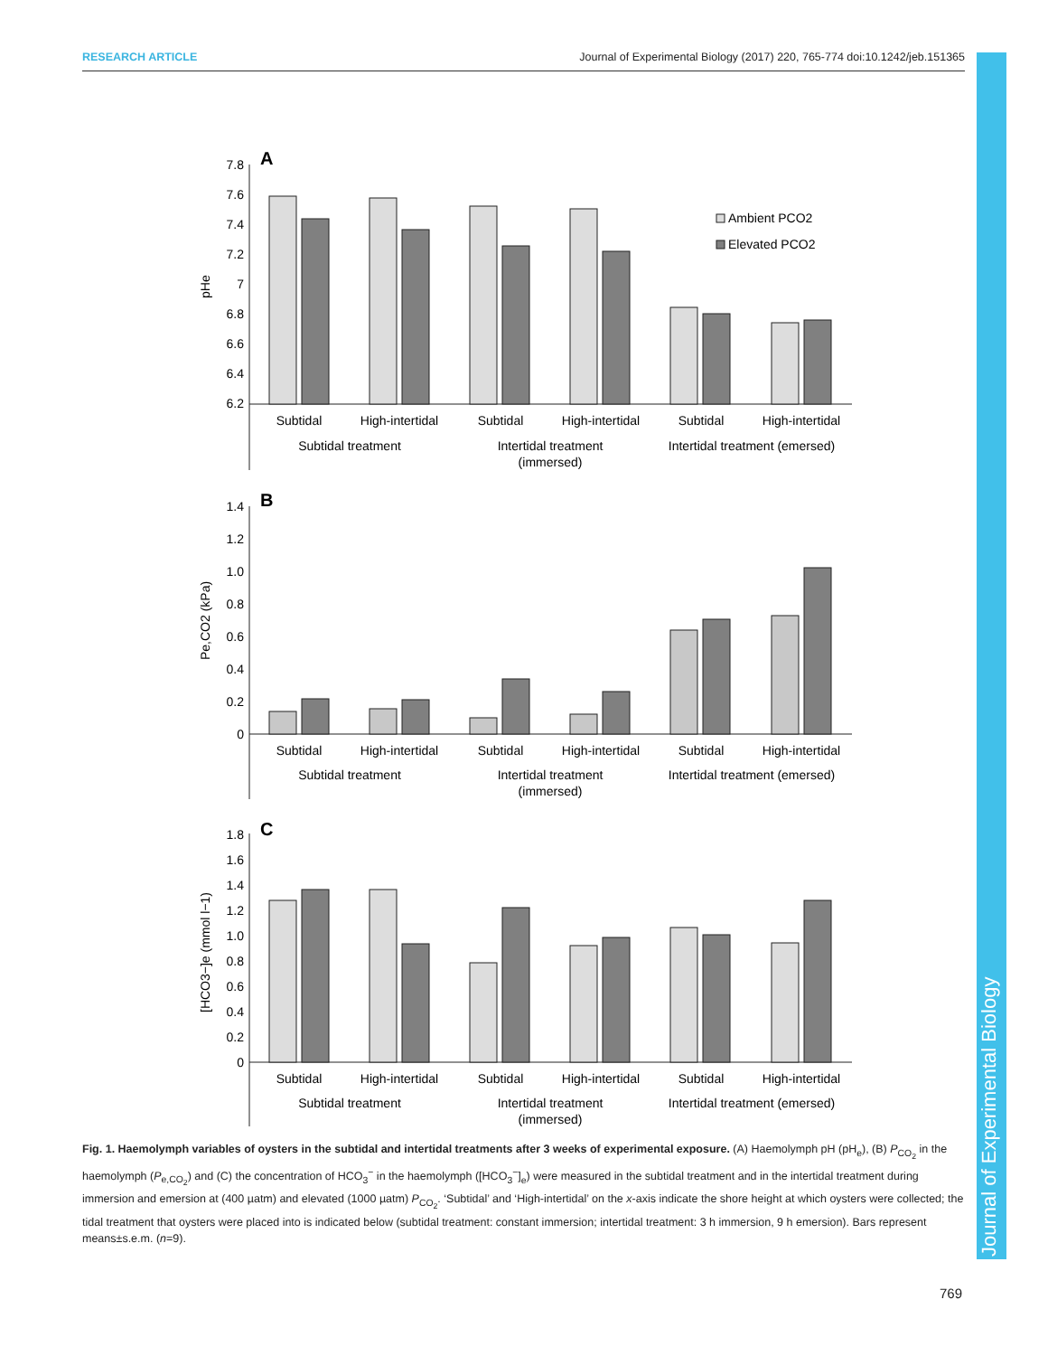RESEARCH ARTICLE Journal of Experimental Biology (2017) 220, 765-774 doi:10.1242/jeb.151365
Journal of Experimental Biology
A
B
C
7.8
7.6
7.4
7.2
7
6.8
6.6
6.4
6.2
1.4
1.2
1.0
0.8
0.6
0.4
0.2
0
1.8
1.6
1.4
1.2
1.0
0.8
0.6
0.4
0.2
0
pHe
Pe,CO2 (kPa)
[HCO3−]e (mmol l−1)
Ambient PCO2
Elevated PCO2
Subtidal
High-intertidal
Subtidal
High-intertidal
Subtidal
High-intertidal
Subtidal treatment
Intertidal treatment
(immersed)
Intertidal treatment (emersed)
Subtidal
High-intertidal
Subtidal
High-intertidal
Subtidal
High-intertidal
Subtidal treatment
Intertidal treatment
(immersed)
Intertidal treatment (emersed)
Subtidal
High-intertidal
Subtidal
High-intertidal
Subtidal
High-intertidal
Subtidal treatment
Intertidal treatment
(immersed)
Intertidal treatment (emersed)
Fig. 1. Haemolymph variables of oysters in the subtidal and intertidal treatments after 3 weeks of experimental exposure. (A) Haemolymph pH (pH<sub>e</sub>), (B) P<sub>CO<sub>2</sub></sub> in the haemolymph (P<sub>e,CO<sub>2</sub></sub>) and (C) the concentration of HCO<sub>3</sub><sup>−</sup> in the haemolymph ([HCO<sub>3</sub><sup>−</sup>]<sub>e</sub>) were measured in the subtidal treatment and in the intertidal treatment during immersion and emersion at (400 µatm) and elevated (1000 µatm) P<sub>CO<sub>2</sub></sub>. ‘Subtidal’ and ‘High-intertidal’ on the x-axis indicate the shore height at which oysters were collected; the tidal treatment that oysters were placed into is indicated below (subtidal treatment: constant immersion; intertidal treatment: 3 h immersion, 9 h emersion). Bars represent means±s.e.m. (n=9).
769